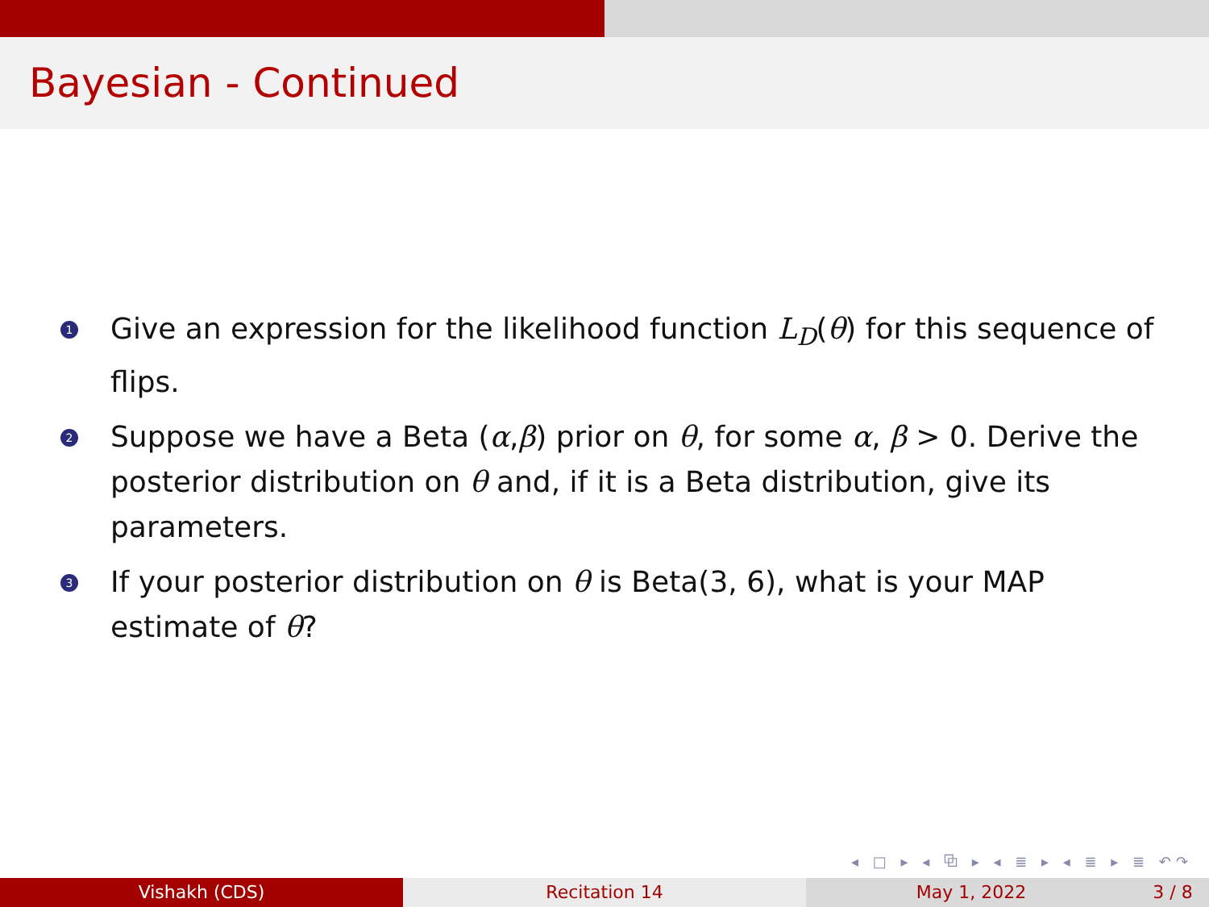Bayesian - Continued
1 Give an expression for the likelihood function L<sub>D</sub>(θ) for this sequence of flips.
2 Suppose we have a Beta (α,β) prior on θ, for some α, β > 0. Derive the posterior distribution on θ and, if it is a Beta distribution, give its parameters.
3 If your posterior distribution on θ is Beta(3, 6), what is your MAP estimate of θ?
◂ □ ▸ ◂ ⧉ ▸ ◂ ≣ ▸ ◂ ≣ ▸ ≣ ↶↷
Vishakh (CDS) Recitation 14 May 1, 2022 3 / 8